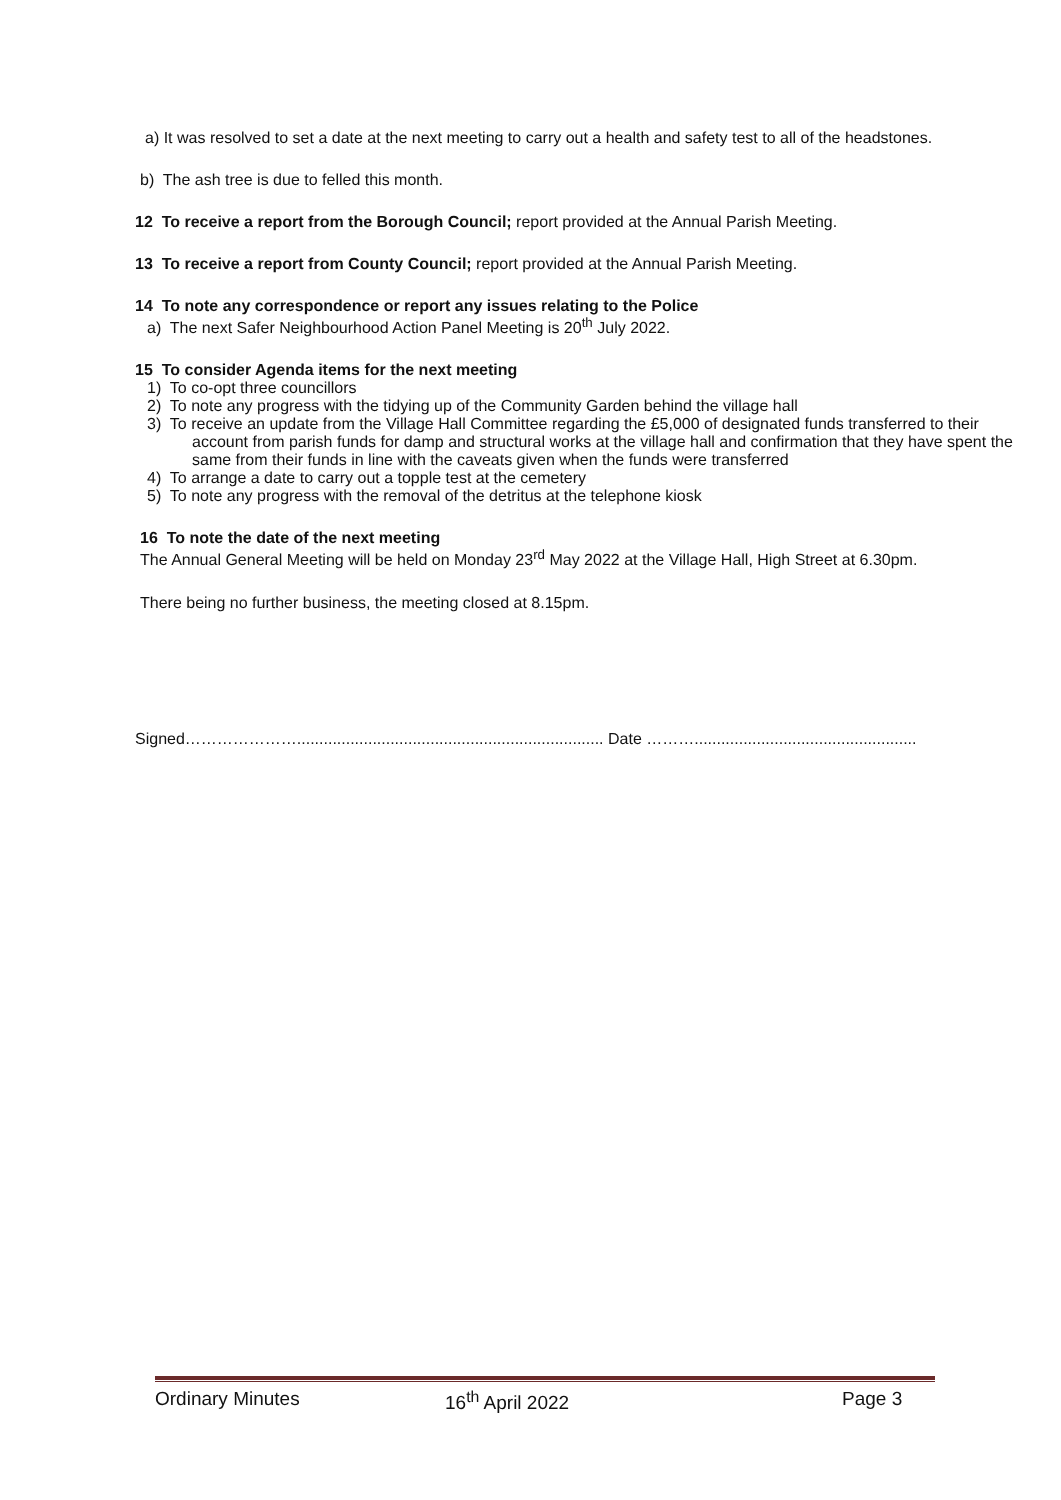a) It was resolved to set a date at the next meeting to carry out a health and safety test to all of the headstones.
b) The ash tree is due to felled this month.
12 To receive a report from the Borough Council; report provided at the Annual Parish Meeting.
13 To receive a report from County Council; report provided at the Annual Parish Meeting.
14 To note any correspondence or report any issues relating to the Police
a) The next Safer Neighbourhood Action Panel Meeting is 20<sup>th</sup> July 2022.
15 To consider Agenda items for the next meeting
1) To co-opt three councillors
2) To note any progress with the tidying up of the Community Garden behind the village hall
3) To receive an update from the Village Hall Committee regarding the £5,000 of designated funds transferred to their account from parish funds for damp and structural works at the village hall and confirmation that they have spent the same from their funds in line with the caveats given when the funds were transferred
4) To arrange a date to carry out a topple test at the cemetery
5) To note any progress with the removal of the detritus at the telephone kiosk
16 To note the date of the next meeting
The Annual General Meeting will be held on Monday 23<sup>rd</sup> May 2022 at the Village Hall, High Street at 6.30pm.
There being no further business, the meeting closed at 8.15pm.
Signed…………………..................................................................... Date ………..................................................
Ordinary Minutes 16<sup>th</sup> April 2022 Page 3